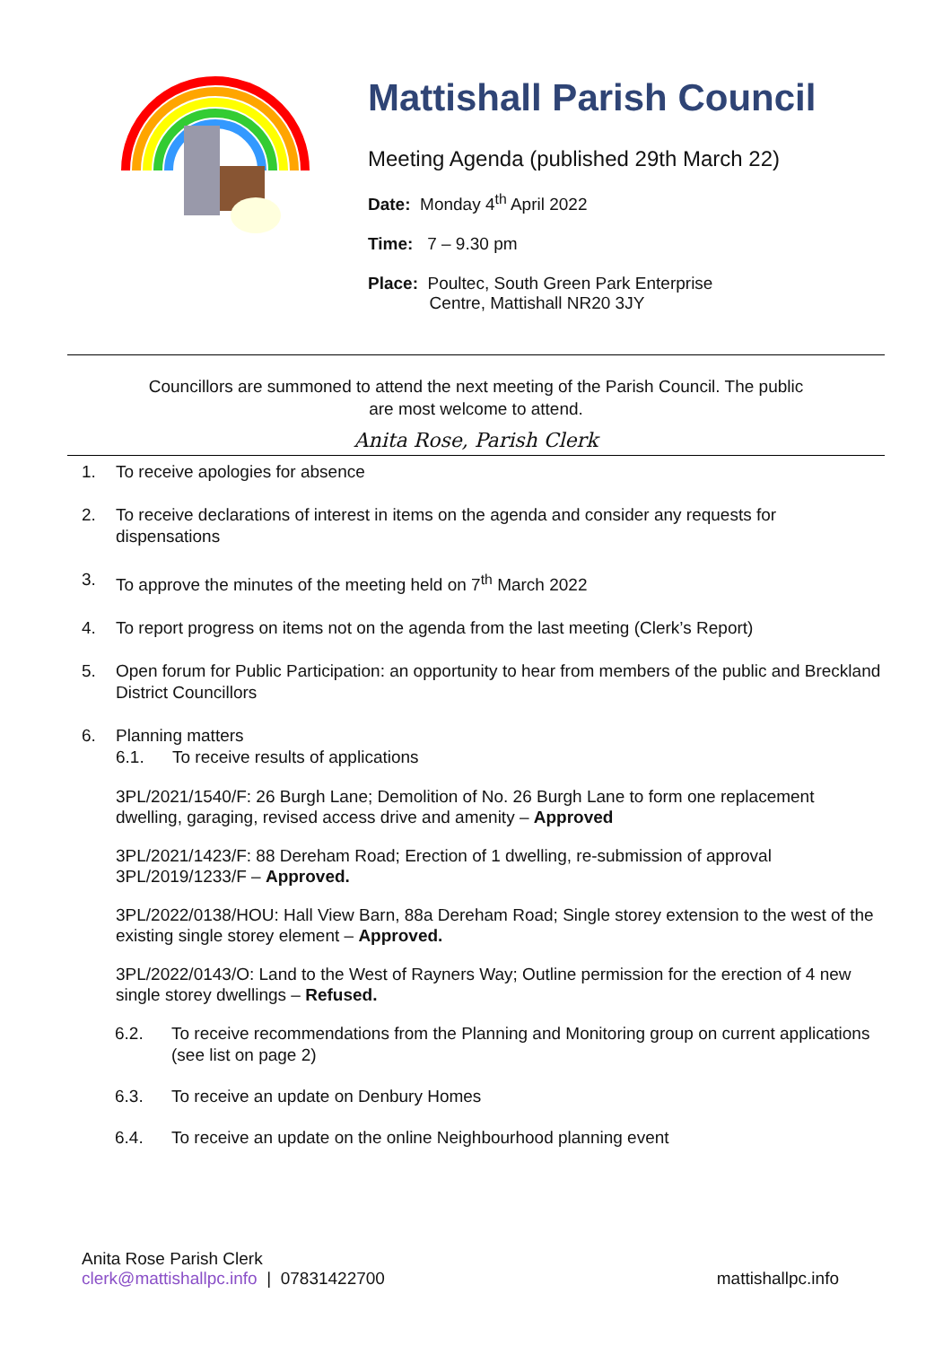Mattishall Parish Council
Meeting Agenda (published 29th March 22)
Date: Monday 4<sup>th</sup> April 2022
Time: 7 – 9.30 pm
Place: Poultec, South Green Park Enterprise
Centre, Mattishall NR20 3JY
Councillors are summoned to attend the next meeting of the Parish Council. The public are most welcome to attend.
Anita Rose, Parish Clerk
1. To receive apologies for absence
2. To receive declarations of interest in items on the agenda and consider any requests for dispensations
3. To approve the minutes of the meeting held on 7<sup>th</sup> March 2022
4. To report progress on items not on the agenda from the last meeting (Clerk’s Report)
5. Open forum for Public Participation: an opportunity to hear from members of the public and Breckland District Councillors
6. Planning matters
6.1. To receive results of applications
3PL/2021/1540/F: 26 Burgh Lane; Demolition of No. 26 Burgh Lane to form one replacement dwelling, garaging, revised access drive and amenity – Approved
3PL/2021/1423/F: 88 Dereham Road; Erection of 1 dwelling, re-submission of approval 3PL/2019/1233/F – Approved.
3PL/2022/0138/HOU: Hall View Barn, 88a Dereham Road; Single storey extension to the west of the existing single storey element – Approved.
3PL/2022/0143/O: Land to the West of Rayners Way; Outline permission for the erection of 4 new single storey dwellings – Refused.
6.2. To receive recommendations from the Planning and Monitoring group on current applications (see list on page 2)
6.3. To receive an update on Denbury Homes
6.4. To receive an update on the online Neighbourhood planning event
Anita Rose Parish Clerk
clerk@mattishallpc.info | 07831422700 mattishallpc.info